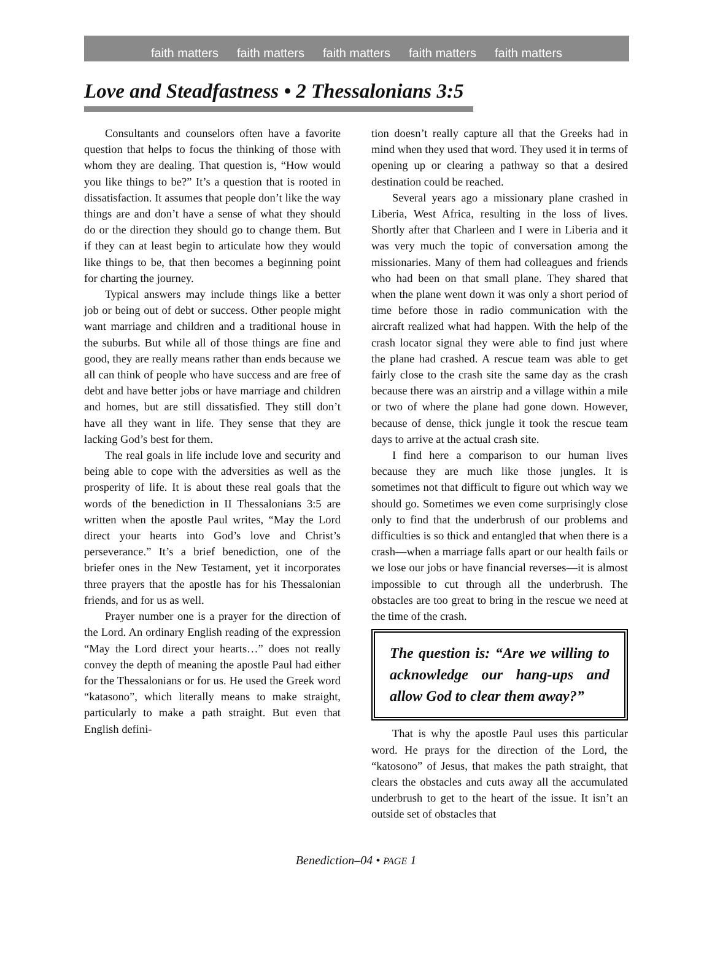faith matters faith matters faith matters faith matters faith matters
Love and Steadfastness • 2 Thessalonians 3:5
Consultants and counselors often have a favorite question that helps to focus the thinking of those with whom they are dealing. That question is, “How would you like things to be?” It’s a question that is rooted in dissatisfaction. It assumes that people don’t like the way things are and don’t have a sense of what they should do or the direction they should go to change them. But if they can at least begin to articulate how they would like things to be, that then becomes a beginning point for charting the journey.
Typical answers may include things like a better job or being out of debt or success. Other people might want marriage and children and a traditional house in the suburbs. But while all of those things are fine and good, they are really means rather than ends because we all can think of people who have success and are free of debt and have better jobs or have marriage and children and homes, but are still dissatisfied. They still don’t have all they want in life. They sense that they are lacking God’s best for them.
The real goals in life include love and security and being able to cope with the adversities as well as the prosperity of life. It is about these real goals that the words of the benediction in II Thessalonians 3:5 are written when the apostle Paul writes, “May the Lord direct your hearts into God’s love and Christ’s perseverance.” It’s a brief benediction, one of the briefer ones in the New Testament, yet it incorporates three prayers that the apostle has for his Thessalonian friends, and for us as well.
Prayer number one is a prayer for the direction of the Lord. An ordinary English reading of the expression “May the Lord direct your hearts…” does not really convey the depth of meaning the apostle Paul had either for the Thessalonians or for us. He used the Greek word “katasono”, which literally means to make straight, particularly to make a path straight. But even that English defini-
tion doesn’t really capture all that the Greeks had in mind when they used that word. They used it in terms of opening up or clearing a pathway so that a desired destination could be reached.
Several years ago a missionary plane crashed in Liberia, West Africa, resulting in the loss of lives. Shortly after that Charleen and I were in Liberia and it was very much the topic of conversation among the missionaries. Many of them had colleagues and friends who had been on that small plane. They shared that when the plane went down it was only a short period of time before those in radio communication with the aircraft realized what had happen. With the help of the crash locator signal they were able to find just where the plane had crashed. A rescue team was able to get fairly close to the crash site the same day as the crash because there was an airstrip and a village within a mile or two of where the plane had gone down. However, because of dense, thick jungle it took the rescue team days to arrive at the actual crash site.
I find here a comparison to our human lives because they are much like those jungles. It is sometimes not that difficult to figure out which way we should go. Sometimes we even come surprisingly close only to find that the underbrush of our problems and difficulties is so thick and entangled that when there is a crash—when a marriage falls apart or our health fails or we lose our jobs or have financial reverses—it is almost impossible to cut through all the underbrush. The obstacles are too great to bring in the rescue we need at the time of the crash.
The question is: “Are we willing to acknowledge our hang-ups and allow God to clear them away?”
That is why the apostle Paul uses this particular word. He prays for the direction of the Lord, the “katosono” of Jesus, that makes the path straight, that clears the obstacles and cuts away all the accumulated underbrush to get to the heart of the issue. It isn’t an outside set of obstacles that
Benediction–04 • PAGE 1